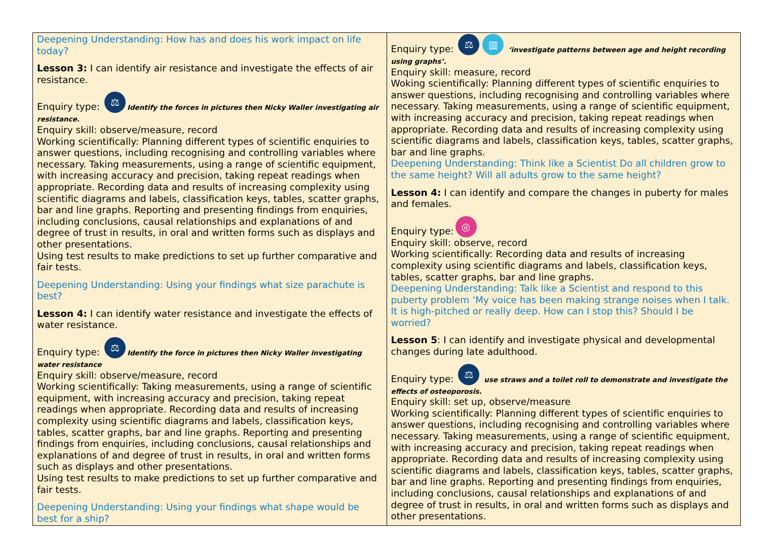| Deepening Understanding: How has and does his work impact on life today? Lesson 3: I can identify air resistance and investigate the effects of air resistance. Enquiry type: ⚖ Identify the forces in pictures then Nicky Waller investigating air resistance. Enquiry skill: observe/measure, record Working scientifically: Planning different types of scientific enquiries to answer questions, including recognising and controlling variables where necessary. Taking measurements, using a range of scientific equipment, with increasing accuracy and precision, taking repeat readings when appropriate. Recording data and results of increasing complexity using scientific diagrams and labels, classification keys, tables, scatter graphs, bar and line graphs. Reporting and presenting findings from enquiries, including conclusions, causal relationships and explanations of and degree of trust in results, in oral and written forms such as displays and other presentations. Using test results to make predictions to set up further comparative and fair tests. Deepening Understanding: Using your findings what size parachute is best? Lesson 4: I can identify water resistance and investigate the effects of water resistance. Enquiry type: ⚖ Identify the force in pictures then Nicky Waller investigating water resistance Enquiry skill: observe/measure, record Working scientifically: Taking measurements, using a range of scientific equipment, with increasing accuracy and precision, taking repeat readings when appropriate. Recording data and results of increasing complexity using scientific diagrams and labels, classification keys, tables, scatter graphs, bar and line graphs. Reporting and presenting findings from enquiries, including conclusions, causal relationships and explanations of and degree of trust in results, in oral and written forms such as displays and other presentations. Using test results to make predictions to set up further comparative and fair tests. Deepening Understanding: Using your findings what shape would be best for a ship? | Enquiry type: ⚖ ▥ ‘investigate patterns between age and height recording using graphs’. Enquiry skill: measure, record Woking scientifically: Planning different types of scientific enquiries to answer questions, including recognising and controlling variables where necessary. Taking measurements, using a range of scientific equipment, with increasing accuracy and precision, taking repeat readings when appropriate. Recording data and results of increasing complexity using scientific diagrams and labels, classification keys, tables, scatter graphs, bar and line graphs. Deepening Understanding: Think like a Scientist Do all children grow to the same height? Will all adults grow to the same height? Lesson 4: I can identify and compare the changes in puberty for males and females. Enquiry type: ◎ Enquiry skill: observe, record Working scientifically: Recording data and results of increasing complexity using scientific diagrams and labels, classification keys, tables, scatter graphs, bar and line graphs. Deepening Understanding: Talk like a Scientist and respond to this puberty problem ‘My voice has been making strange noises when I talk. It is high-pitched or really deep. How can I stop this? Should I be worried? Lesson 5 : I can identify and investigate physical and developmental changes during late adulthood. Enquiry type: ⚖ use straws and a toilet roll to demonstrate and investigate the effects of osteoporosis. Enquiry skill: set up, observe/measure Working scientifically: Planning different types of scientific enquiries to answer questions, including recognising and controlling variables where necessary. Taking measurements, using a range of scientific equipment, with increasing accuracy and precision, taking repeat readings when appropriate. Recording data and results of increasing complexity using scientific diagrams and labels, classification keys, tables, scatter graphs, bar and line graphs. Reporting and presenting findings from enquiries, including conclusions, causal relationships and explanations of and degree of trust in results, in oral and written forms such as displays and other presentations. |